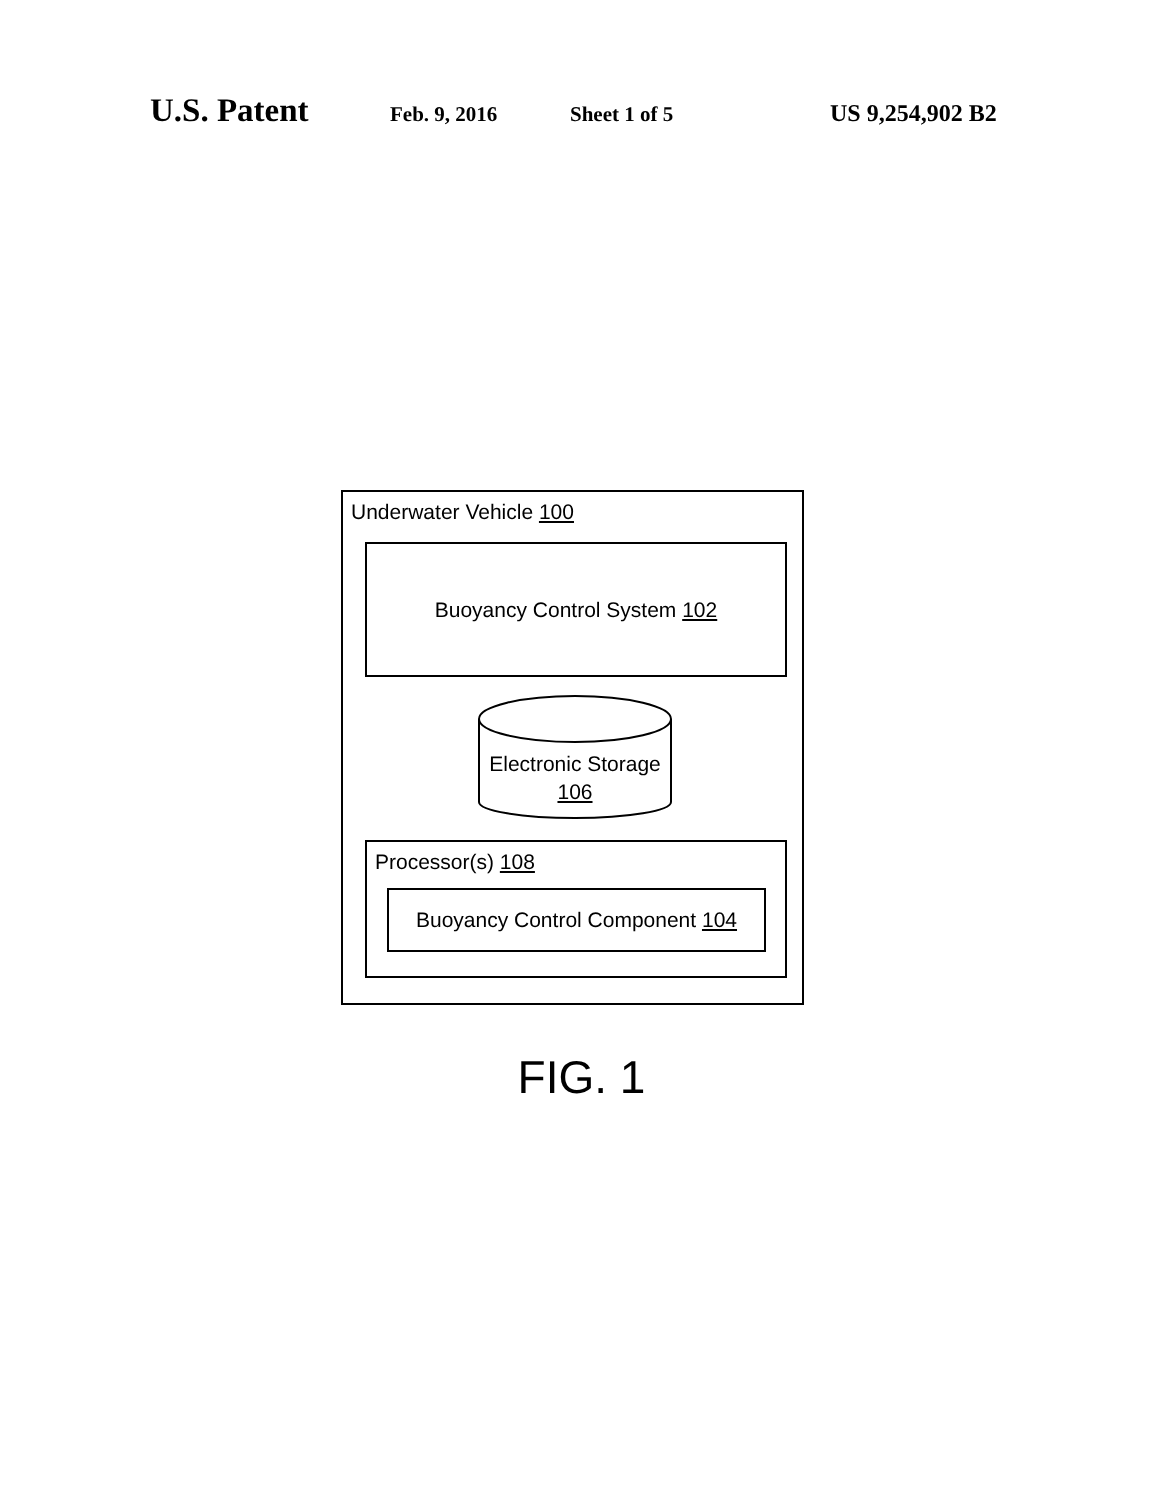U.S. Patent Feb. 9, 2016 Sheet 1 of 5 US 9,254,902 B2
Underwater Vehicle 100
Buoyancy Control System 102
Electronic Storage
106
Processor(s) 108
Buoyancy Control Component 104
FIG. 1